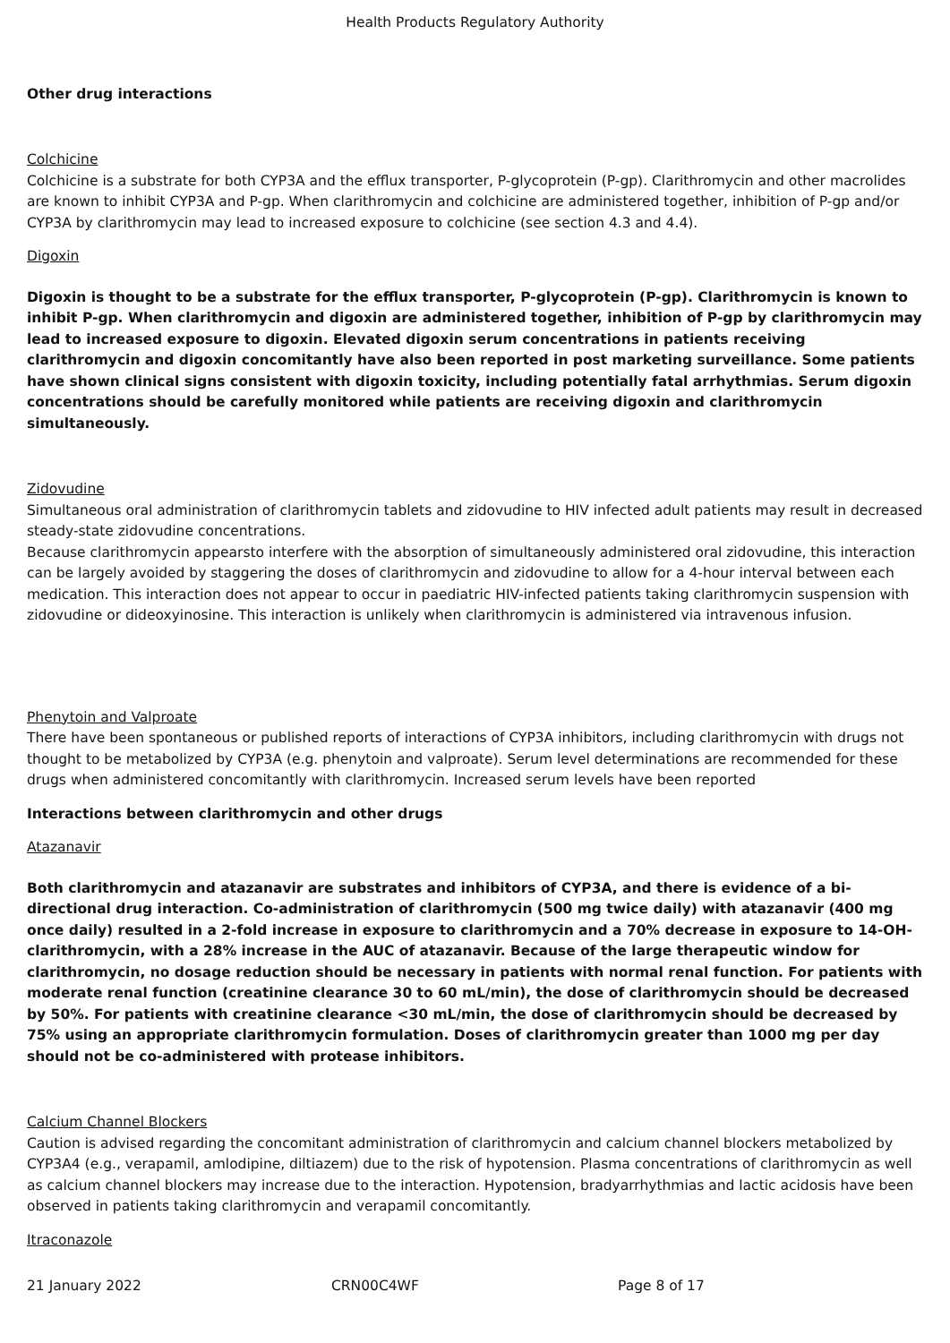Health Products Regulatory Authority
Other drug interactions
Colchicine
Colchicine is a substrate for both CYP3A and the efflux transporter, P-glycoprotein (P-gp). Clarithromycin and other macrolides are known to inhibit CYP3A and P-gp. When clarithromycin and colchicine are administered together, inhibition of P-gp and/or CYP3A by clarithromycin may lead to increased exposure to colchicine (see section 4.3 and 4.4).
Digoxin
Digoxin is thought to be a substrate for the efflux transporter, P-glycoprotein (P-gp). Clarithromycin is known to inhibit P-gp. When clarithromycin and digoxin are administered together, inhibition of P-gp by clarithromycin may lead to increased exposure to digoxin. Elevated digoxin serum concentrations in patients receiving clarithromycin and digoxin concomitantly have also been reported in post marketing surveillance. Some patients have shown clinical signs consistent with digoxin toxicity, including potentially fatal arrhythmias. Serum digoxin concentrations should be carefully monitored while patients are receiving digoxin and clarithromycin simultaneously.
Zidovudine
Simultaneous oral administration of clarithromycin tablets and zidovudine to HIV infected adult patients may result in decreased steady-state zidovudine concentrations.
Because clarithromycin appearsto interfere with the absorption of simultaneously administered oral zidovudine, this interaction can be largely avoided by staggering the doses of clarithromycin and zidovudine to allow for a 4-hour interval between each medication. This interaction does not appear to occur in paediatric HIV-infected patients taking clarithromycin suspension with zidovudine or dideoxyinosine. This interaction is unlikely when clarithromycin is administered via intravenous infusion.
Phenytoin and Valproate
There have been spontaneous or published reports of interactions of CYP3A inhibitors, including clarithromycin with drugs not thought to be metabolized by CYP3A (e.g. phenytoin and valproate). Serum level determinations are recommended for these drugs when administered concomitantly with clarithromycin. Increased serum levels have been reported
Interactions between clarithromycin and other drugs
Atazanavir
Both clarithromycin and atazanavir are substrates and inhibitors of CYP3A, and there is evidence of a bi-directional drug interaction. Co-administration of clarithromycin (500 mg twice daily) with atazanavir (400 mg once daily) resulted in a 2-fold increase in exposure to clarithromycin and a 70% decrease in exposure to 14-OH-clarithromycin, with a 28% increase in the AUC of atazanavir. Because of the large therapeutic window for clarithromycin, no dosage reduction should be necessary in patients with normal renal function. For patients with moderate renal function (creatinine clearance 30 to 60 mL/min), the dose of clarithromycin should be decreased by 50%. For patients with creatinine clearance <30 mL/min, the dose of clarithromycin should be decreased by 75% using an appropriate clarithromycin formulation. Doses of clarithromycin greater than 1000 mg per day should not be co-administered with protease inhibitors.
Calcium Channel Blockers
Caution is advised regarding the concomitant administration of clarithromycin and calcium channel blockers metabolized by CYP3A4 (e.g., verapamil, amlodipine, diltiazem) due to the risk of hypotension. Plasma concentrations of clarithromycin as well as calcium channel blockers may increase due to the interaction. Hypotension, bradyarrhythmias and lactic acidosis have been observed in patients taking clarithromycin and verapamil concomitantly.
Itraconazole
21 January 2022 CRN00C4WF Page 8 of 17